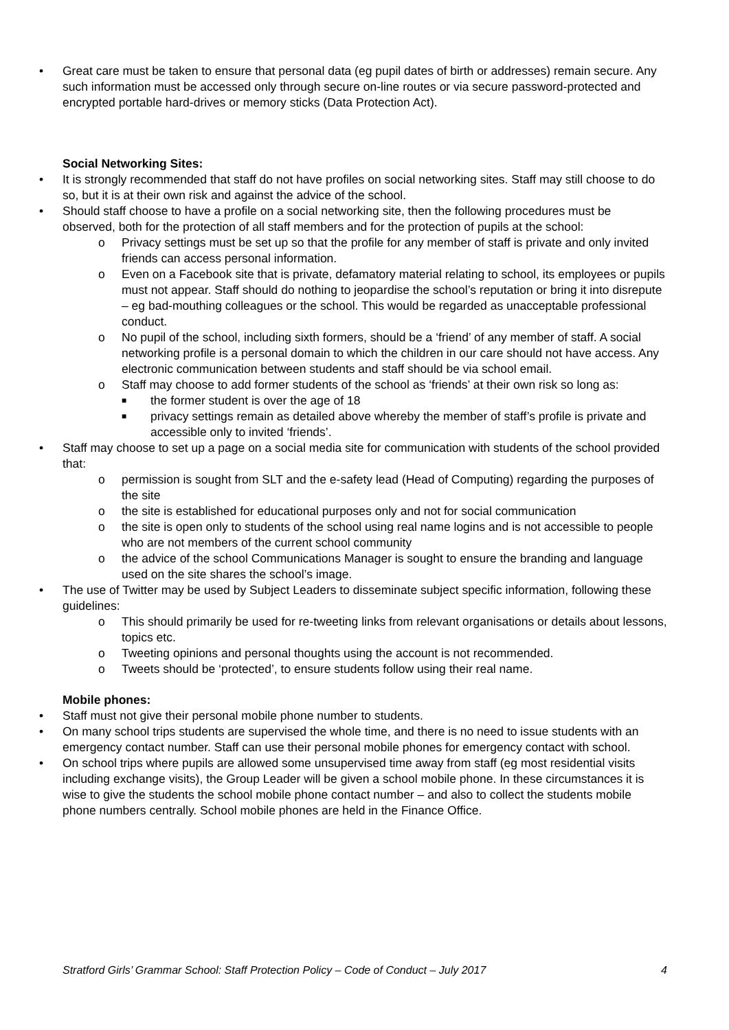• Great care must be taken to ensure that personal data (eg pupil dates of birth or addresses) remain secure. Any such information must be accessed only through secure on-line routes or via secure password-protected and encrypted portable hard-drives or memory sticks (Data Protection Act).
Social Networking Sites:
• It is strongly recommended that staff do not have profiles on social networking sites. Staff may still choose to do so, but it is at their own risk and against the advice of the school.
• Should staff choose to have a profile on a social networking site, then the following procedures must be observed, both for the protection of all staff members and for the protection of pupils at the school:
o Privacy settings must be set up so that the profile for any member of staff is private and only invited friends can access personal information.
o Even on a Facebook site that is private, defamatory material relating to school, its employees or pupils must not appear. Staff should do nothing to jeopardise the school’s reputation or bring it into disrepute – eg bad-mouthing colleagues or the school. This would be regarded as unacceptable professional conduct.
o No pupil of the school, including sixth formers, should be a ‘friend’ of any member of staff. A social networking profile is a personal domain to which the children in our care should not have access. Any electronic communication between students and staff should be via school email.
o Staff may choose to add former students of the school as ‘friends’ at their own risk so long as:
■ the former student is over the age of 18
■ privacy settings remain as detailed above whereby the member of staff’s profile is private and accessible only to invited ‘friends’.
• Staff may choose to set up a page on a social media site for communication with students of the school provided that:
o permission is sought from SLT and the e-safety lead (Head of Computing) regarding the purposes of the site
o the site is established for educational purposes only and not for social communication
o the site is open only to students of the school using real name logins and is not accessible to people who are not members of the current school community
o the advice of the school Communications Manager is sought to ensure the branding and language used on the site shares the school’s image.
• The use of Twitter may be used by Subject Leaders to disseminate subject specific information, following these guidelines:
o This should primarily be used for re-tweeting links from relevant organisations or details about lessons, topics etc.
o Tweeting opinions and personal thoughts using the account is not recommended.
o Tweets should be ‘protected’, to ensure students follow using their real name.
Mobile phones:
• Staff must not give their personal mobile phone number to students.
• On many school trips students are supervised the whole time, and there is no need to issue students with an emergency contact number. Staff can use their personal mobile phones for emergency contact with school.
• On school trips where pupils are allowed some unsupervised time away from staff (eg most residential visits including exchange visits), the Group Leader will be given a school mobile phone. In these circumstances it is wise to give the students the school mobile phone contact number – and also to collect the students mobile phone numbers centrally. School mobile phones are held in the Finance Office.
Stratford Girls’ Grammar School: Staff Protection Policy – Code of Conduct – July 2017 4